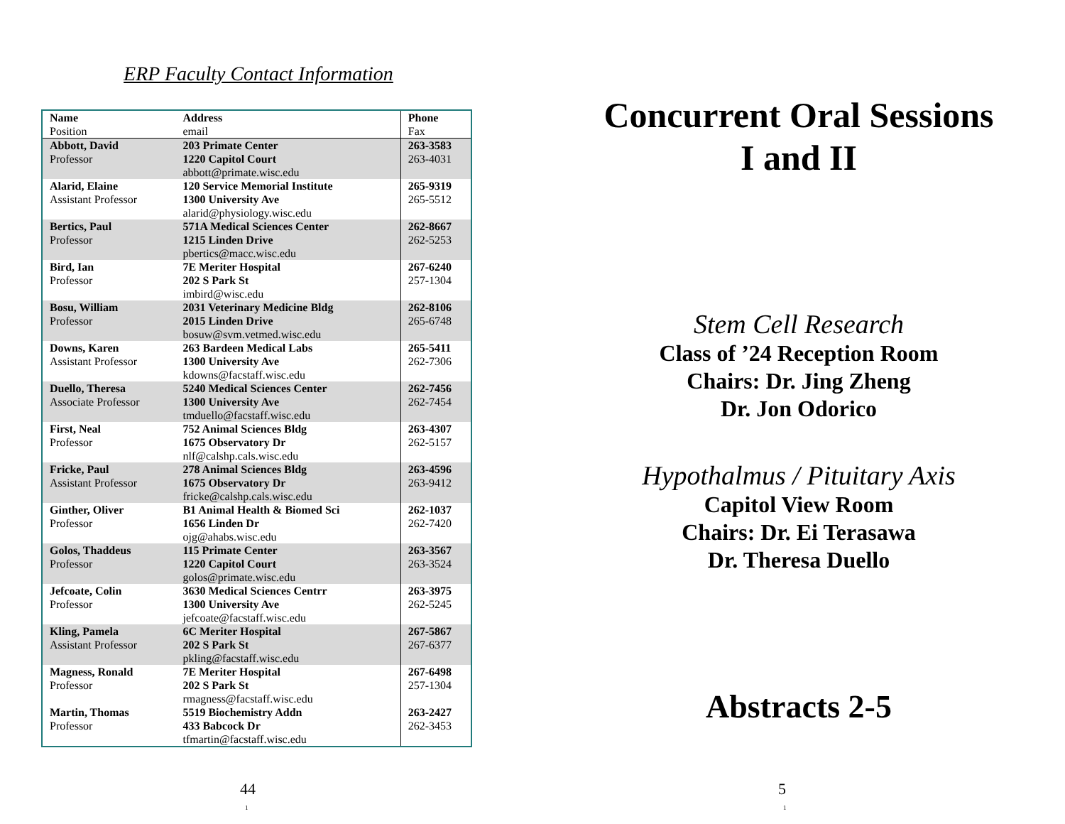ERP Faculty Contact Information
| Name Position | Address email | Phone Fax |
| --- | --- | --- |
| Abbott, David Professor | 203 Primate Center 1220 Capitol Court abbott@primate.wisc.edu | 263-3583 263-4031 |
| Alarid, Elaine Assistant Professor | 120 Service Memorial Institute 1300 University Ave alarid@physiology.wisc.edu | 265-9319 265-5512 |
| Bertics, Paul Professor | 571A Medical Sciences Center 1215 Linden Drive pbertics@macc.wisc.edu | 262-8667 262-5253 |
| Bird, Ian Professor | 7E Meriter Hospital 202 S Park St imbird@wisc.edu | 267-6240 257-1304 |
| Bosu, William Professor | 2031 Veterinary Medicine Bldg 2015 Linden Drive bosuw@svm.vetmed.wisc.edu | 262-8106 265-6748 |
| Downs, Karen Assistant Professor | 263 Bardeen Medical Labs 1300 University Ave kdowns@facstaff.wisc.edu | 265-5411 262-7306 |
| Duello, Theresa Associate Professor | 5240 Medical Sciences Center 1300 University Ave tmduello@facstaff.wisc.edu | 262-7456 262-7454 |
| First, Neal Professor | 752 Animal Sciences Bldg 1675 Observatory Dr nlf@calshp.cals.wisc.edu | 263-4307 262-5157 |
| Fricke, Paul Assistant Professor | 278 Animal Sciences Bldg 1675 Observatory Dr fricke@calshp.cals.wisc.edu | 263-4596 263-9412 |
| Ginther, Oliver Professor | B1 Animal Health & Biomed Sci 1656 Linden Dr ojg@ahabs.wisc.edu | 262-1037 262-7420 |
| Golos, Thaddeus Professor | 115 Primate Center 1220 Capitol Court golos@primate.wisc.edu | 263-3567 263-3524 |
| Jefcoate, Colin Professor | 3630 Medical Sciences Centrr 1300 University Ave jefcoate@facstaff.wisc.edu | 263-3975 262-5245 |
| Kling, Pamela Assistant Professor | 6C Meriter Hospital 202 S Park St pkling@facstaff.wisc.edu | 267-5867 267-6377 |
| Magness, Ronald Professor | 7E Meriter Hospital 202 S Park St rmagness@facstaff.wisc.edu | 267-6498 257-1304 |
| Martin, Thomas Professor | 5519 Biochemistry Addn 433 Babcock Dr tfmartin@facstaff.wisc.edu | 263-2427 262-3453 |
44
1
Concurrent Oral Sessions
I and II
Stem Cell Research
Class of ’24 Reception Room
Chairs: Dr. Jing Zheng
Dr. Jon Odorico
Hypothalmus / Pituitary Axis
Capitol View Room
Chairs: Dr. Ei Terasawa
Dr. Theresa Duello
Abstracts 2-5
5
1